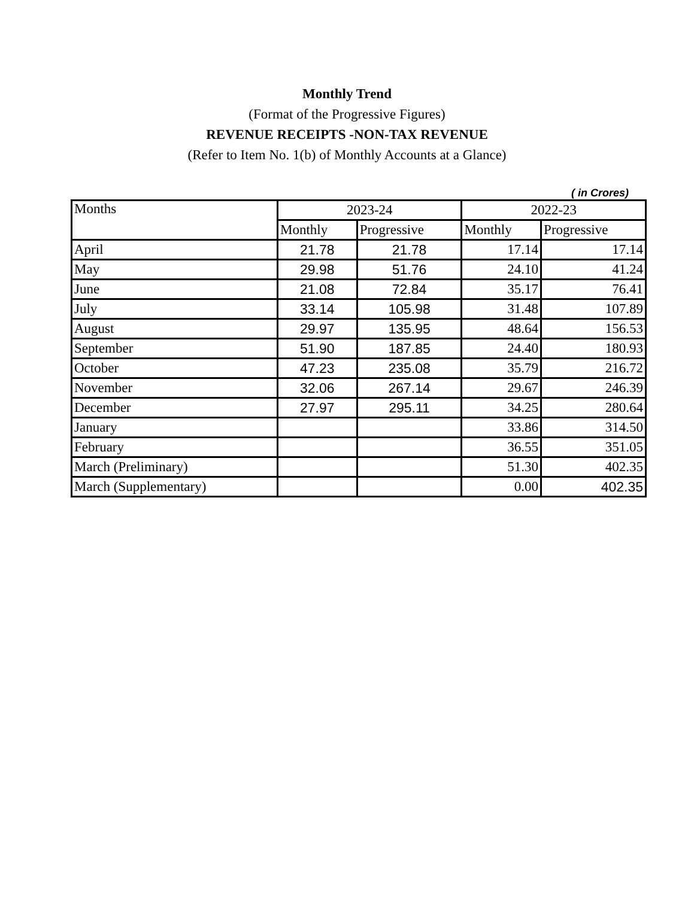Monthly Trend
(Format of the Progressive Figures)
REVENUE RECEIPTS -NON-TAX REVENUE
(Refer to Item No. 1(b) of Monthly Accounts at a Glance)
( in Crores)
| Months | 2023-24 | | 2022-23 | |
| --- | --- | --- | --- | --- |
| | Monthly | Progressive | Monthly | Progressive |
| April | 21.78 | 21.78 | 17.14 | 17.14 |
| May | 29.98 | 51.76 | 24.10 | 41.24 |
| June | 21.08 | 72.84 | 35.17 | 76.41 |
| July | 33.14 | 105.98 | 31.48 | 107.89 |
| August | 29.97 | 135.95 | 48.64 | 156.53 |
| September | 51.90 | 187.85 | 24.40 | 180.93 |
| October | 47.23 | 235.08 | 35.79 | 216.72 |
| November | 32.06 | 267.14 | 29.67 | 246.39 |
| December | 27.97 | 295.11 | 34.25 | 280.64 |
| January | | | 33.86 | 314.50 |
| February | | | 36.55 | 351.05 |
| March (Preliminary) | | | 51.30 | 402.35 |
| March (Supplementary) | | | 0.00 | 402.35 |